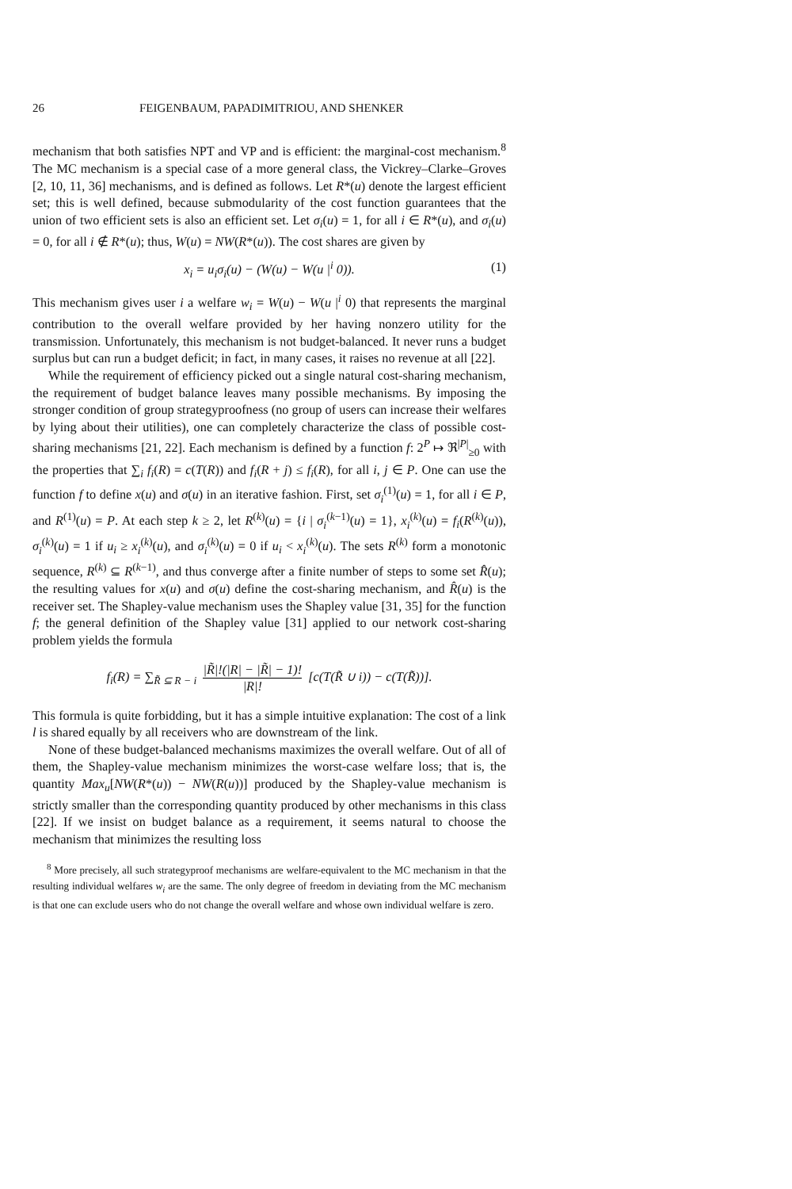26 FEIGENBAUM, PAPADIMITRIOU, AND SHENKER
mechanism that both satisfies NPT and VP and is efficient: the marginal-cost mechanism.<sup>8</sup> The MC mechanism is a special case of a more general class, the Vickrey–Clarke–Groves [2, 10, 11, 36] mechanisms, and is defined as follows. Let R*(u) denote the largest efficient set; this is well defined, because submodularity of the cost function guarantees that the union of two efficient sets is also an efficient set. Let σ<sub>i</sub>(u) = 1, for all i ∈ R*(u), and σ<sub>i</sub>(u) = 0, for all i ∉ R*(u); thus, W(u) = NW(R*(u)). The cost shares are given by
x<sub>i</sub> = u<sub>i</sub>σ<sub>i</sub>(u) − (W(u) − W(u |<sup>i</sup> 0)). (1)
This mechanism gives user i a welfare w<sub>i</sub> = W(u) − W(u |<sup>i</sup> 0) that represents the marginal contribution to the overall welfare provided by her having nonzero utility for the transmission. Unfortunately, this mechanism is not budget-balanced. It never runs a budget surplus but can run a budget deficit; in fact, in many cases, it raises no revenue at all [22].
While the requirement of efficiency picked out a single natural cost-sharing mechanism, the requirement of budget balance leaves many possible mechanisms. By imposing the stronger condition of group strategyproofness (no group of users can increase their welfares by lying about their utilities), one can completely characterize the class of possible cost-sharing mechanisms [21, 22]. Each mechanism is defined by a function f: 2<sup>P</sup> ↦ ℜ<sup>|P|</sup><sub>≥0</sub> with the properties that ∑<sub>i</sub> f<sub>i</sub>(R) = c(T(R)) and f<sub>i</sub>(R + j) ≤ f<sub>i</sub>(R), for all i, j ∈ P. One can use the function f to define x(u) and σ(u) in an iterative fashion. First, set σ<sub>i</sub><sup>(1)</sup>(u) = 1, for all i ∈ P, and R<sup>(1)</sup>(u) = P. At each step k ≥ 2, let R<sup>(k)</sup>(u) = {i | σ<sub>i</sub><sup>(k−1)</sup>(u) = 1}, x<sub>i</sub><sup>(k)</sup>(u) = f<sub>i</sub>(R<sup>(k)</sup>(u)), σ<sub>i</sub><sup>(k)</sup>(u) = 1 if u<sub>i</sub> ≥ x<sub>i</sub><sup>(k)</sup>(u), and σ<sub>i</sub><sup>(k)</sup>(u) = 0 if u<sub>i</sub> < x<sub>i</sub><sup>(k)</sup>(u). The sets R<sup>(k)</sup> form a monotonic sequence, R<sup>(k)</sup> ⊆ R<sup>(k−1)</sup>, and thus converge after a finite number of steps to some set R̂(u); the resulting values for x(u) and σ(u) define the cost-sharing mechanism, and R̂(u) is the receiver set. The Shapley-value mechanism uses the Shapley value [31, 35] for the function f; the general definition of the Shapley value [31] applied to our network cost-sharing problem yields the formula
f<sub>i</sub>(R) = ∑<sub>R̃ ⊆ R − i</sub> |R̃|!(|R| − |R̃| − 1)! |R|! [c(T(R̃ ∪ i)) − c(T(R̃))].
This formula is quite forbidding, but it has a simple intuitive explanation: The cost of a link l is shared equally by all receivers who are downstream of the link.
None of these budget-balanced mechanisms maximizes the overall welfare. Out of all of them, the Shapley-value mechanism minimizes the worst-case welfare loss; that is, the quantity Max<sub>u</sub>[NW(R*(u)) − NW(R(u))] produced by the Shapley-value mechanism is strictly smaller than the corresponding quantity produced by other mechanisms in this class [22]. If we insist on budget balance as a requirement, it seems natural to choose the mechanism that minimizes the resulting loss
<sup>8</sup> More precisely, all such strategyproof mechanisms are welfare-equivalent to the MC mechanism in that the resulting individual welfares w<sub>i</sub> are the same. The only degree of freedom in deviating from the MC mechanism is that one can exclude users who do not change the overall welfare and whose own individual welfare is zero.